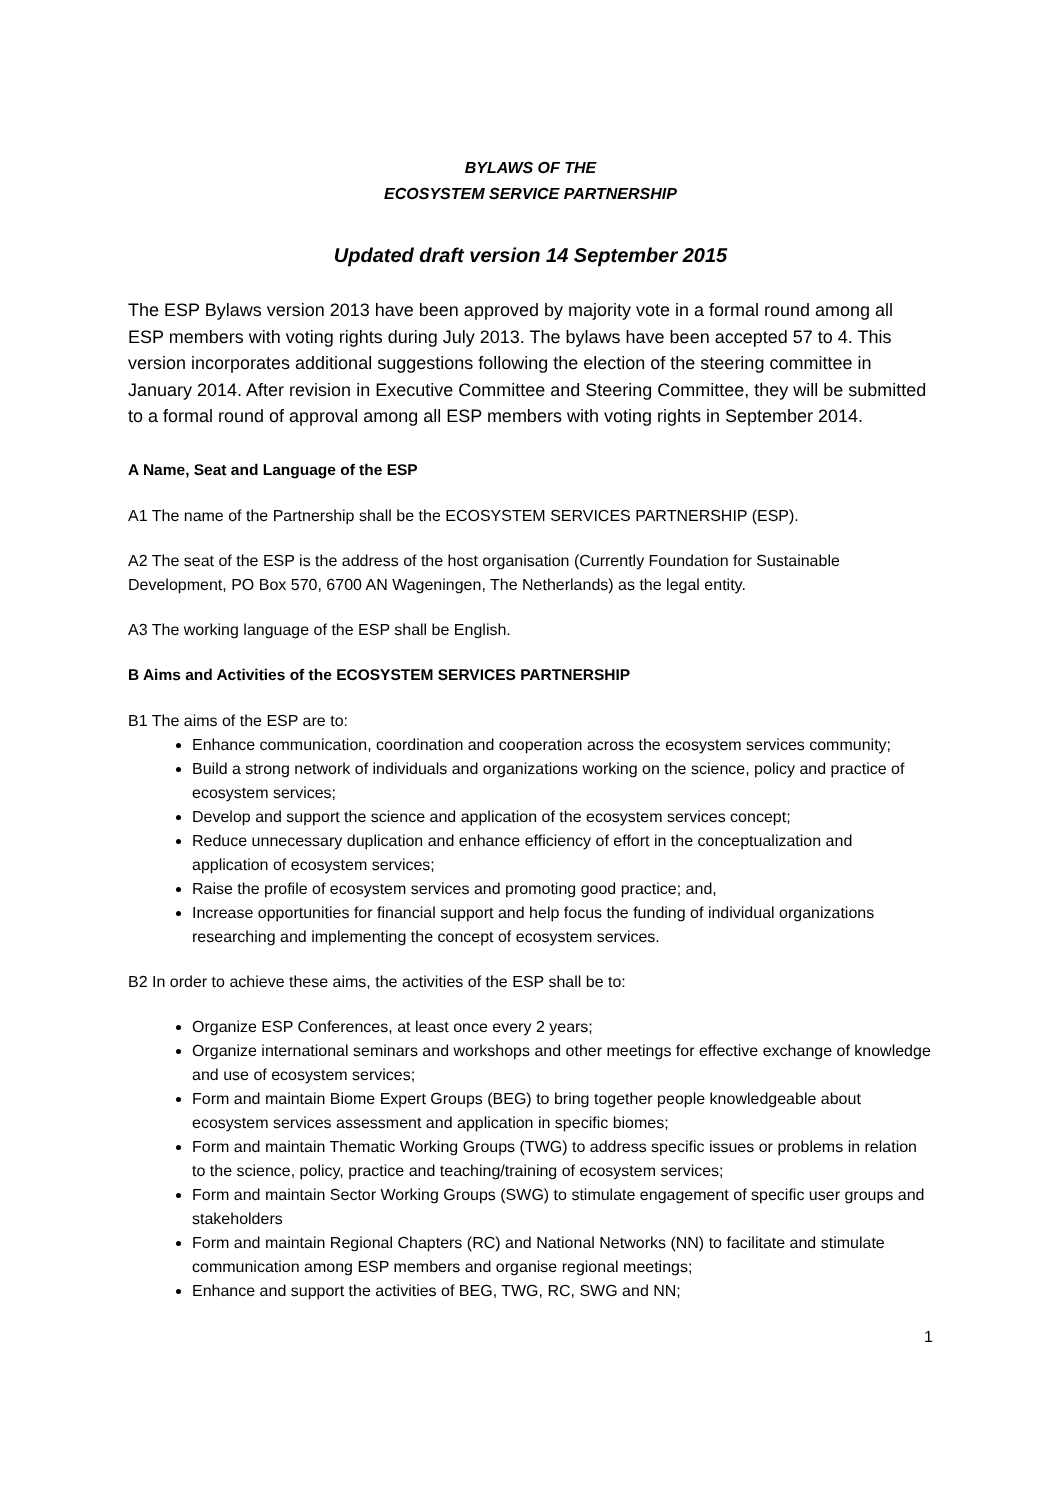BYLAWS OF THE
ECOSYSTEM SERVICE PARTNERSHIP
Updated draft version 14 September 2015
The ESP Bylaws version 2013 have been approved by majority vote in a formal round among all ESP members with voting rights during July 2013. The bylaws have been accepted 57 to 4. This version incorporates additional suggestions following the election of the steering committee in January 2014. After revision in Executive Committee and Steering Committee, they will be submitted to a formal round of approval among all ESP members with voting rights in September 2014.
A Name, Seat and Language of the ESP
A1 The name of the Partnership shall be the ECOSYSTEM SERVICES PARTNERSHIP (ESP).
A2 The seat of the ESP is the address of the host organisation (Currently Foundation for Sustainable Development, PO Box 570, 6700 AN Wageningen, The Netherlands) as the legal entity.
A3 The working language of the ESP shall be English.
B Aims and Activities of the ECOSYSTEM SERVICES PARTNERSHIP
B1 The aims of the ESP are to:
Enhance communication, coordination and cooperation across the ecosystem services community;
Build a strong network of individuals and organizations working on the science, policy and practice of ecosystem services;
Develop and support the science and application of the ecosystem services concept;
Reduce unnecessary duplication and enhance efficiency of effort in the conceptualization and application of ecosystem services;
Raise the profile of ecosystem services and promoting good practice; and,
Increase opportunities for financial support and help focus the funding of individual organizations researching and implementing the concept of ecosystem services.
B2 In order to achieve these aims, the activities of the ESP shall be to:
Organize ESP Conferences, at least once every 2 years;
Organize international seminars and workshops and other meetings for effective exchange of knowledge and use of ecosystem services;
Form and maintain Biome Expert Groups (BEG) to bring together people knowledgeable about ecosystem services assessment and application in specific biomes;
Form and maintain Thematic Working Groups (TWG) to address specific issues or problems in relation to the science, policy, practice and teaching/training of ecosystem services;
Form and maintain Sector Working Groups (SWG) to stimulate engagement of specific user groups and stakeholders
Form and maintain Regional Chapters (RC) and National Networks (NN) to facilitate and stimulate communication among ESP members and organise regional meetings;
Enhance and support the activities of BEG, TWG, RC, SWG and NN;
1